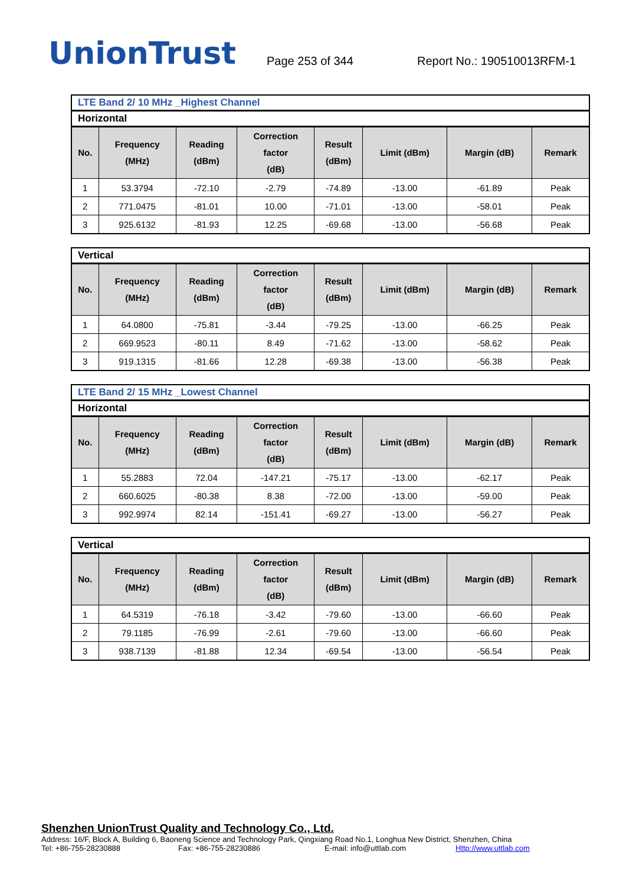UnionTrust
Page 253 of 344
Report No.: 190510013RFM-1
LTE Band 2/ 10 MHz _Highest Channel
Horizontal
| No. | Frequency (MHz) | Reading (dBm) | Correction factor (dB) | Result (dBm) | Limit (dBm) | Margin (dB) | Remark |
| --- | --- | --- | --- | --- | --- | --- | --- |
| 1 | 53.3794 | -72.10 | -2.79 | -74.89 | -13.00 | -61.89 | Peak |
| 2 | 771.0475 | -81.01 | 10.00 | -71.01 | -13.00 | -58.01 | Peak |
| 3 | 925.6132 | -81.93 | 12.25 | -69.68 | -13.00 | -56.68 | Peak |
Vertical
| No. | Frequency (MHz) | Reading (dBm) | Correction factor (dB) | Result (dBm) | Limit (dBm) | Margin (dB) | Remark |
| --- | --- | --- | --- | --- | --- | --- | --- |
| 1 | 64.0800 | -75.81 | -3.44 | -79.25 | -13.00 | -66.25 | Peak |
| 2 | 669.9523 | -80.11 | 8.49 | -71.62 | -13.00 | -58.62 | Peak |
| 3 | 919.1315 | -81.66 | 12.28 | -69.38 | -13.00 | -56.38 | Peak |
LTE Band 2/ 15 MHz _Lowest Channel
Horizontal
| No. | Frequency (MHz) | Reading (dBm) | Correction factor (dB) | Result (dBm) | Limit (dBm) | Margin (dB) | Remark |
| --- | --- | --- | --- | --- | --- | --- | --- |
| 1 | 55.2883 | 72.04 | -147.21 | -75.17 | -13.00 | -62.17 | Peak |
| 2 | 660.6025 | -80.38 | 8.38 | -72.00 | -13.00 | -59.00 | Peak |
| 3 | 992.9974 | 82.14 | -151.41 | -69.27 | -13.00 | -56.27 | Peak |
Vertical
| No. | Frequency (MHz) | Reading (dBm) | Correction factor (dB) | Result (dBm) | Limit (dBm) | Margin (dB) | Remark |
| --- | --- | --- | --- | --- | --- | --- | --- |
| 1 | 64.5319 | -76.18 | -3.42 | -79.60 | -13.00 | -66.60 | Peak |
| 2 | 79.1185 | -76.99 | -2.61 | -79.60 | -13.00 | -66.60 | Peak |
| 3 | 938.7139 | -81.88 | 12.34 | -69.54 | -13.00 | -56.54 | Peak |
Shenzhen UnionTrust Quality and Technology Co., Ltd.
Address: 16/F, Block A, Building 6, Baoneng Science and Technology Park, Qingxiang Road No.1, Longhua New District, Shenzhen, China
Tel: +86-755-28230888 Fax: +86-755-28230886 E-mail: info@uttlab.com Http://www.uttlab.com